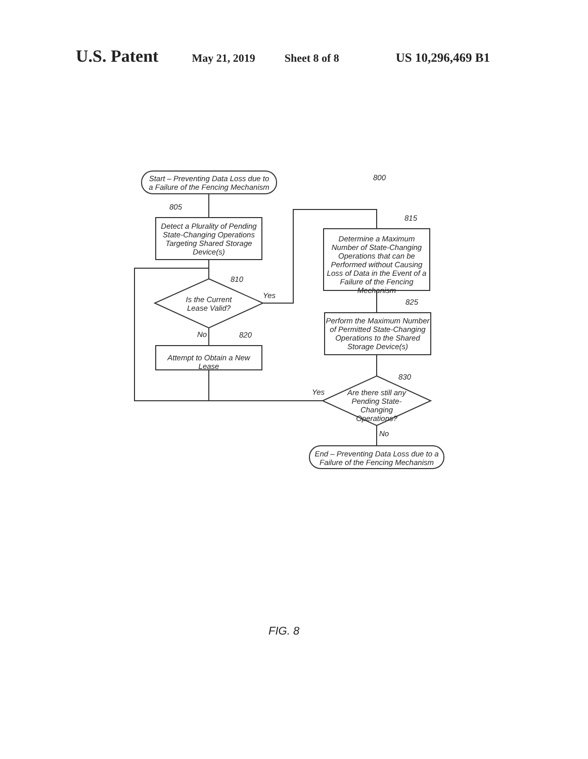U.S. Patent
May 21, 2019 Sheet 8 of 8 US 10,296,469 B1
Start – Preventing Data Loss due to a Failure of the Fencing Mechanism
800
805
Detect a Plurality of Pending State-Changing Operations Targeting Shared Storage Device(s)
810
Is the Current Lease Valid?
Yes
No 820
Attempt to Obtain a New Lease
815
Determine a Maximum Number of State-Changing Operations that can be Performed without Causing Loss of Data in the Event of a Failure of the Fencing Mechanism
825
Perform the Maximum Number of Permitted State-Changing Operations to the Shared Storage Device(s)
830
Yes
Are there still any Pending State-Changing Operations?
No
End – Preventing Data Loss due to a Failure of the Fencing Mechanism
FIG. 8